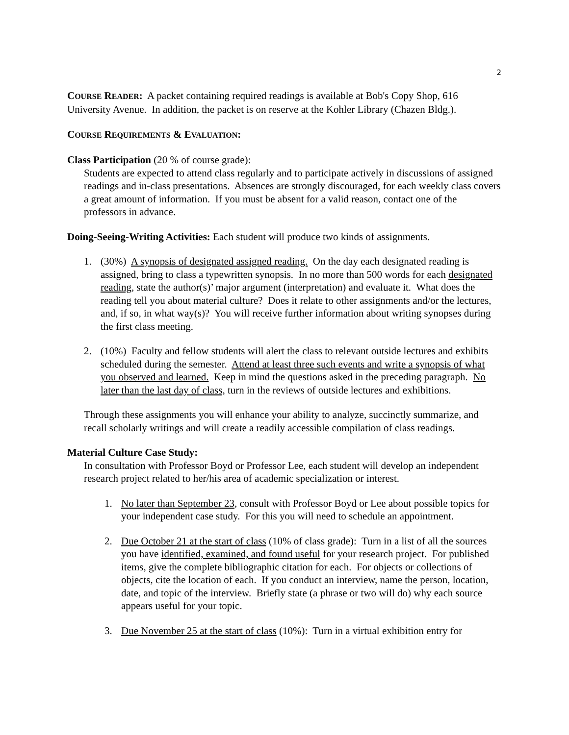2
COURSE READER: A packet containing required readings is available at Bob's Copy Shop, 616 University Avenue. In addition, the packet is on reserve at the Kohler Library (Chazen Bldg.).
COURSE REQUIREMENTS & EVALUATION:
Class Participation (20 % of course grade):
Students are expected to attend class regularly and to participate actively in discussions of assigned readings and in-class presentations. Absences are strongly discouraged, for each weekly class covers a great amount of information. If you must be absent for a valid reason, contact one of the professors in advance.
Doing-Seeing-Writing Activities: Each student will produce two kinds of assignments.
1. (30%) A synopsis of designated assigned reading. On the day each designated reading is assigned, bring to class a typewritten synopsis. In no more than 500 words for each designated reading, state the author(s)’ major argument (interpretation) and evaluate it. What does the reading tell you about material culture? Does it relate to other assignments and/or the lectures, and, if so, in what way(s)? You will receive further information about writing synopses during the first class meeting.
2. (10%) Faculty and fellow students will alert the class to relevant outside lectures and exhibits scheduled during the semester. Attend at least three such events and write a synopsis of what you observed and learned. Keep in mind the questions asked in the preceding paragraph. No later than the last day of class, turn in the reviews of outside lectures and exhibitions.
Through these assignments you will enhance your ability to analyze, succinctly summarize, and recall scholarly writings and will create a readily accessible compilation of class readings.
Material Culture Case Study:
In consultation with Professor Boyd or Professor Lee, each student will develop an independent research project related to her/his area of academic specialization or interest.
1. No later than September 23, consult with Professor Boyd or Lee about possible topics for your independent case study. For this you will need to schedule an appointment.
2. Due October 21 at the start of class (10% of class grade): Turn in a list of all the sources you have identified, examined, and found useful for your research project. For published items, give the complete bibliographic citation for each. For objects or collections of objects, cite the location of each. If you conduct an interview, name the person, location, date, and topic of the interview. Briefly state (a phrase or two will do) why each source appears useful for your topic.
3. Due November 25 at the start of class (10%): Turn in a virtual exhibition entry for